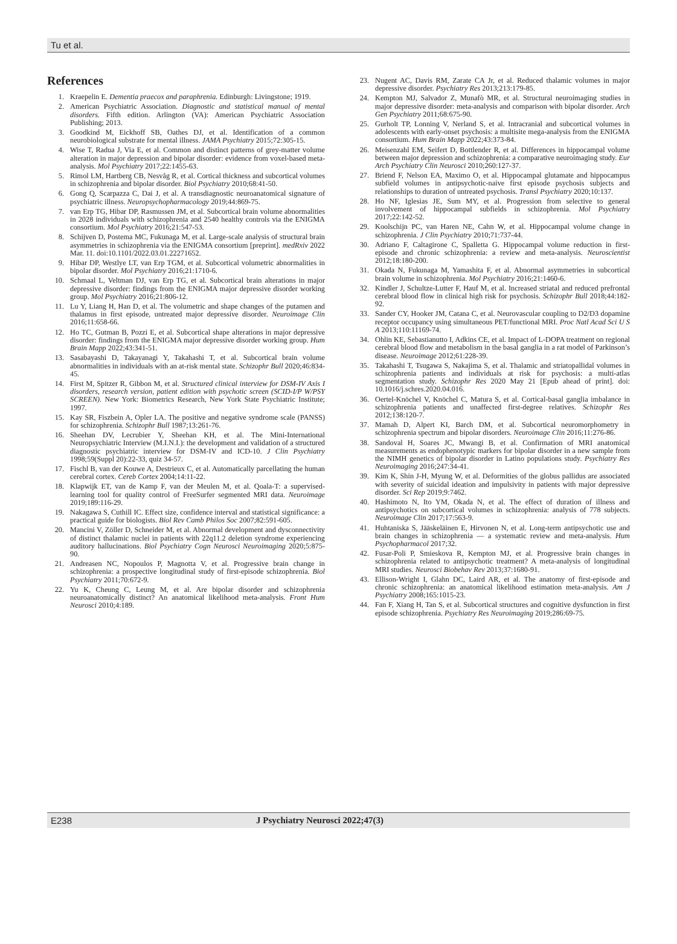Tu et al.
References
1. Kraepelin E. Dementia praecox and paraphrenia. Edinburgh: Livingstone; 1919.
2. American Psychiatric Association. Diagnostic and statistical manual of mental disorders. Fifth edition. Arlington (VA): American Psychiatric Association Publishing; 2013.
3. Goodkind M, Eickhoff SB, Oathes DJ, et al. Identification of a common neurobiological substrate for mental illness. JAMA Psychiatry 2015;72:305-15.
4. Wise T, Radua J, Via E, et al. Common and distinct patterns of grey-matter volume alteration in major depression and bipolar disorder: evidence from voxel-based meta-analysis. Mol Psychiatry 2017;22:1455-63.
5. Rimol LM, Hartberg CB, Nesvåg R, et al. Cortical thickness and subcortical volumes in schizophrenia and bipolar disorder. Biol Psychiatry 2010;68:41-50.
6. Gong Q, Scarpazza C, Dai J, et al. A transdiagnostic neuroanatomical signature of psychiatric illness. Neuropsychopharmacology 2019;44:869-75.
7. van Erp TG, Hibar DP, Rasmussen JM, et al. Subcortical brain volume abnormalities in 2028 individuals with schizophrenia and 2540 healthy controls via the ENIGMA consortium. Mol Psychiatry 2016;21:547-53.
8. Schijven D, Postema MC, Fukunaga M, et al. Large-scale analysis of structural brain asymmetries in schizophrenia via the ENIGMA consortium [preprint]. medRxiv 2022 Mar. 11. doi:10.1101/2022.03.01.22271652.
9. Hibar DP, Westlye LT, van Erp TGM, et al. Subcortical volumetric abnormalities in bipolar disorder. Mol Psychiatry 2016;21:1710-6.
10. Schmaal L, Veltman DJ, van Erp TG, et al. Subcortical brain alterations in major depressive disorder: findings from the ENIGMA major depressive disorder working group. Mol Psychiatry 2016;21:806-12.
11. Lu Y, Liang H, Han D, et al. The volumetric and shape changes of the putamen and thalamus in first episode, untreated major depressive disorder. Neuroimage Clin 2016;11:658-66.
12. Ho TC, Gutman B, Pozzi E, et al. Subcortical shape alterations in major depressive disorder: findings from the ENIGMA major depressive disorder working group. Hum Brain Mapp 2022;43:341-51.
13. Sasabayashi D, Takayanagi Y, Takahashi T, et al. Subcortical brain volume abnormalities in individuals with an at-risk mental state. Schizophr Bull 2020;46:834-45.
14. First M, Spitzer R, Gibbon M, et al. Structured clinical interview for DSM-IV Axis I disorders, research version, patient edition with psychotic screen (SCID-I/P W/PSY SCREEN). New York: Biometrics Research, New York State Psychiatric Institute; 1997.
15. Kay SR, Fiszbein A, Opler LA. The positive and negative syndrome scale (PANSS) for schizophrenia. Schizophr Bull 1987;13:261-76.
16. Sheehan DV, Lecrubier Y, Sheehan KH, et al. The Mini-International Neuropsychiatric Interview (M.I.N.I.): the development and validation of a structured diagnostic psychiatric interview for DSM-IV and ICD-10. J Clin Psychiatry 1998;59(Suppl 20):22-33, quiz 34-57.
17. Fischl B, van der Kouwe A, Destrieux C, et al. Automatically parcellating the human cerebral cortex. Cereb Cortex 2004;14:11-22.
18. Klapwijk ET, van de Kamp F, van der Meulen M, et al. Qoala-T: a supervised-learning tool for quality control of FreeSurfer segmented MRI data. Neuroimage 2019;189:116-29.
19. Nakagawa S, Cuthill IC. Effect size, confidence interval and statistical significance: a practical guide for biologists. Biol Rev Camb Philos Soc 2007;82:591-605.
20. Mancini V, Zöller D, Schneider M, et al. Abnormal development and dysconnectivity of distinct thalamic nuclei in patients with 22q11.2 deletion syndrome experiencing auditory hallucinations. Biol Psychiatry Cogn Neurosci Neuroimaging 2020;5:875-90.
21. Andreasen NC, Nopoulos P, Magnotta V, et al. Progressive brain change in schizophrenia: a prospective longitudinal study of first-episode schizophrenia. Biol Psychiatry 2011;70:672-9.
22. Yu K, Cheung C, Leung M, et al. Are bipolar disorder and schizophrenia neuroanatomically distinct? An anatomical likelihood meta-analysis. Front Hum Neurosci 2010;4:189.
23. Nugent AC, Davis RM, Zarate CA Jr, et al. Reduced thalamic volumes in major depressive disorder. Psychiatry Res 2013;213:179-85.
24. Kempton MJ, Salvador Z, Munafò MR, et al. Structural neuroimaging studies in major depressive disorder: meta-analysis and comparison with bipolar disorder. Arch Gen Psychiatry 2011;68:675-90.
25. Gurholt TP, Lonning V, Nerland S, et al. Intracranial and subcortical volumes in adolescents with early-onset psychosis: a multisite mega-analysis from the ENIGMA consortium. Hum Brain Mapp 2022;43:373-84.
26. Meisenzahl EM, Seifert D, Bottlender R, et al. Differences in hippocampal volume between major depression and schizophrenia: a comparative neuroimaging study. Eur Arch Psychiatry Clin Neurosci 2010;260:127-37.
27. Briend F, Nelson EA, Maximo O, et al. Hippocampal glutamate and hippocampus subfield volumes in antipsychotic-naive first episode psychosis subjects and relationships to duration of untreated psychosis. Transl Psychiatry 2020;10:137.
28. Ho NF, Iglesias JE, Sum MY, et al. Progression from selective to general involvement of hippocampal subfields in schizophrenia. Mol Psychiatry 2017;22:142-52.
29. Koolschijn PC, van Haren NE, Cahn W, et al. Hippocampal volume change in schizophrenia. J Clin Psychiatry 2010;71:737-44.
30. Adriano F, Caltagirone C, Spalletta G. Hippocampal volume reduction in first-episode and chronic schizophrenia: a review and meta-analysis. Neuroscientist 2012;18:180-200.
31. Okada N, Fukunaga M, Yamashita F, et al. Abnormal asymmetries in subcortical brain volume in schizophrenia. Mol Psychiatry 2016;21:1460-6.
32. Kindler J, Schultze-Lutter F, Hauf M, et al. Increased striatal and reduced prefrontal cerebral blood flow in clinical high risk for psychosis. Schizophr Bull 2018;44:182-92.
33. Sander CY, Hooker JM, Catana C, et al. Neurovascular coupling to D2/D3 dopamine receptor occupancy using simultaneous PET/functional MRI. Proc Natl Acad Sci U S A 2013;110:11169-74.
34. Ohlin KE, Sebastianutto I, Adkins CE, et al. Impact of L-DOPA treatment on regional cerebral blood flow and metabolism in the basal ganglia in a rat model of Parkinson’s disease. Neuroimage 2012;61:228-39.
35. Takahashi T, Tsugawa S, Nakajima S, et al. Thalamic and striatopallidal volumes in schizophrenia patients and individuals at risk for psychosis: a multi-atlas segmentation study. Schizophr Res 2020 May 21 [Epub ahead of print]. doi: 10.1016/j.schres.2020.04.016.
36. Oertel-Knöchel V, Knöchel C, Matura S, et al. Cortical-basal ganglia imbalance in schizophrenia patients and unaffected first-degree relatives. Schizophr Res 2012;138:120-7.
37. Mamah D, Alpert KI, Barch DM, et al. Subcortical neuromorphometry in schizophrenia spectrum and bipolar disorders. Neuroimage Clin 2016;11:276-86.
38. Sandoval H, Soares JC, Mwangi B, et al. Confirmation of MRI anatomical measurements as endophenotypic markers for bipolar disorder in a new sample from the NIMH genetics of bipolar disorder in Latino populations study. Psychiatry Res Neuroimaging 2016;247:34-41.
39. Kim K, Shin J-H, Myung W, et al. Deformities of the globus pallidus are associated with severity of suicidal ideation and impulsivity in patients with major depressive disorder. Sci Rep 2019;9:7462.
40. Hashimoto N, Ito YM, Okada N, et al. The effect of duration of illness and antipsychotics on subcortical volumes in schizophrenia: analysis of 778 subjects. Neuroimage Clin 2017;17:563-9.
41. Huhtaniska S, Jääskeläinen E, Hirvonen N, et al. Long-term antipsychotic use and brain changes in schizophrenia — a systematic review and meta-analysis. Hum Psychopharmacol 2017;32.
42. Fusar-Poli P, Smieskova R, Kempton MJ, et al. Progressive brain changes in schizophrenia related to antipsychotic treatment? A meta-analysis of longitudinal MRI studies. Neurosci Biobehav Rev 2013;37:1680-91.
43. Ellison-Wright I, Glahn DC, Laird AR, et al. The anatomy of first-episode and chronic schizophrenia: an anatomical likelihood estimation meta-analysis. Am J Psychiatry 2008;165:1015-23.
44. Fan F, Xiang H, Tan S, et al. Subcortical structures and cognitive dysfunction in first episode schizophrenia. Psychiatry Res Neuroimaging 2019;286:69-75.
E238 J Psychiatry Neurosci 2022;47(3)